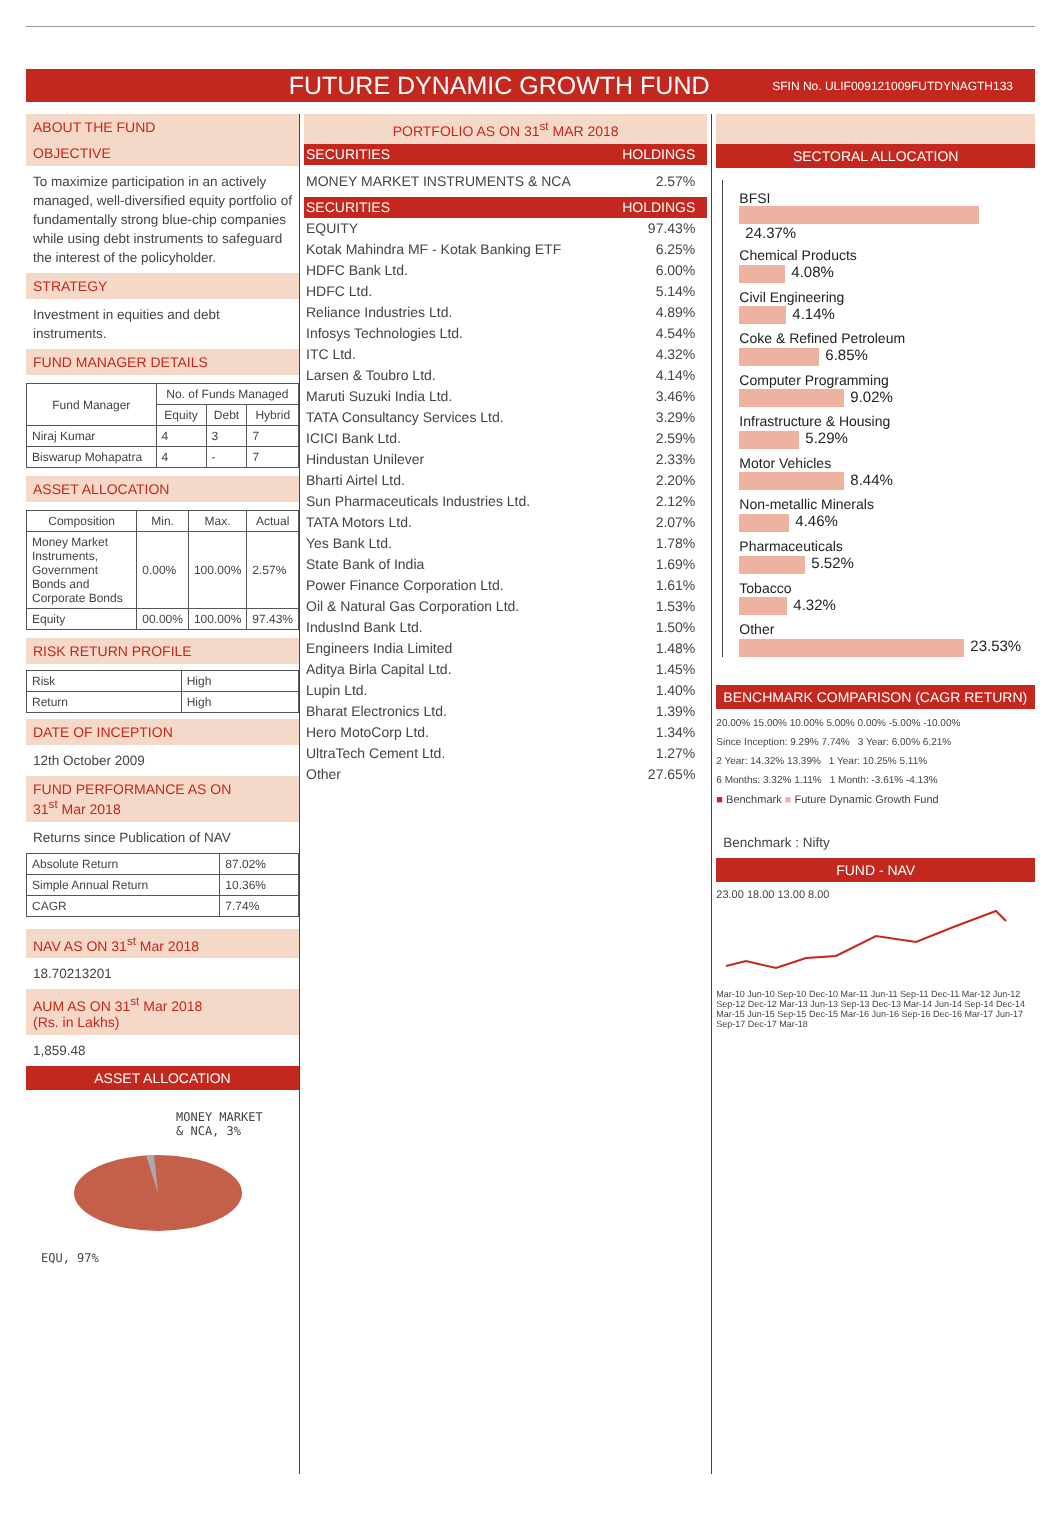FUTURE DYNAMIC GROWTH FUND
SFIN No. ULIF009121009FUTDYNAGTH133
ABOUT THE FUND
OBJECTIVE
To maximize participation in an actively managed, well-diversified equity portfolio of fundamentally strong blue-chip companies while using debt instruments to safeguard the interest of the policyholder.
STRATEGY
Investment in equities and debt instruments.
FUND MANAGER DETAILS
| Fund Manager | No. of Funds Managed | | |
| --- | --- | --- | --- |
| | Equity | Debt | Hybrid |
| Niraj Kumar | 4 | 3 | 7 |
| Biswarup Mohapatra | 4 | - | 7 |
ASSET ALLOCATION
| Composition | Min. | Max. | Actual |
| --- | --- | --- | --- |
| Money Market Instruments, Government Bonds and Corporate Bonds | 0.00% | 100.00% | 2.57% |
| Equity | 00.00% | 100.00% | 97.43% |
RISK RETURN PROFILE
| Risk | High |
| Return | High |
DATE OF INCEPTION
12th October 2009
FUND PERFORMANCE AS ON
31<sup>st</sup> Mar 2018
Returns since Publication of NAV
| Absolute Return | 87.02% |
| Simple Annual Return | 10.36% |
| CAGR | 7.74% |
NAV AS ON 31<sup>st</sup> Mar 2018
18.70213201
AUM AS ON 31<sup>st</sup> Mar 2018
(Rs. in Lakhs)
1,859.48
ASSET ALLOCATION
MONEY MARKET
& NCA, 3%
EQU, 97%
PORTFOLIO AS ON 31<sup>st</sup> MAR 2018
| SECURITIES | HOLDINGS |
| MONEY MARKET INSTRUMENTS & NCA | 2.57% |
| SECURITIES | HOLDINGS |
| EQUITY | 97.43% |
| Kotak Mahindra MF - Kotak Banking ETF | 6.25% |
| HDFC Bank Ltd. | 6.00% |
| HDFC Ltd. | 5.14% |
| Reliance Industries Ltd. | 4.89% |
| Infosys Technologies Ltd. | 4.54% |
| ITC Ltd. | 4.32% |
| Larsen & Toubro Ltd. | 4.14% |
| Maruti Suzuki India Ltd. | 3.46% |
| TATA Consultancy Services Ltd. | 3.29% |
| ICICI Bank Ltd. | 2.59% |
| Hindustan Unilever | 2.33% |
| Bharti Airtel Ltd. | 2.20% |
| Sun Pharmaceuticals Industries Ltd. | 2.12% |
| TATA Motors Ltd. | 2.07% |
| Yes Bank Ltd. | 1.78% |
| State Bank of India | 1.69% |
| Power Finance Corporation Ltd. | 1.61% |
| Oil & Natural Gas Corporation Ltd. | 1.53% |
| IndusInd Bank Ltd. | 1.50% |
| Engineers India Limited | 1.48% |
| Aditya Birla Capital Ltd. | 1.45% |
| Lupin Ltd. | 1.40% |
| Bharat Electronics Ltd. | 1.39% |
| Hero MotoCorp Ltd. | 1.34% |
| UltraTech Cement Ltd. | 1.27% |
| Other | 27.65% |
SECTORAL ALLOCATION
BFSI
24.37%
Chemical Products
4.08%
Civil Engineering
4.14%
Coke & Refined Petroleum
6.85%
Computer Programming
9.02%
Infrastructure & Housing
5.29%
Motor Vehicles
8.44%
Non-metallic Minerals
4.46%
Pharmaceuticals
5.52%
Tobacco
4.32%
Other
23.53%
BENCHMARK COMPARISON (CAGR RETURN)
20.00% 15.00% 10.00% 5.00% 0.00% -5.00% -10.00% Since Inception: 9.29% 7.74% 3 Year: 6.00% 6.21% 2 Year: 14.32% 13.39% 1 Year: 10.25% 5.11% 6 Months: 3.32% 1.11% 1 Month: -3.61% -4.13%
■ Benchmark ■ Future Dynamic Growth Fund
Benchmark : Nifty
FUND - NAV
23.00 18.00 13.00 8.00
Mar-10 Jun-10 Sep-10 Dec-10 Mar-11 Jun-11 Sep-11 Dec-11 Mar-12 Jun-12 Sep-12 Dec-12 Mar-13 Jun-13 Sep-13 Dec-13 Mar-14 Jun-14 Sep-14 Dec-14 Mar-15 Jun-15 Sep-15 Dec-15 Mar-16 Jun-16 Sep-16 Dec-16 Mar-17 Jun-17 Sep-17 Dec-17 Mar-18